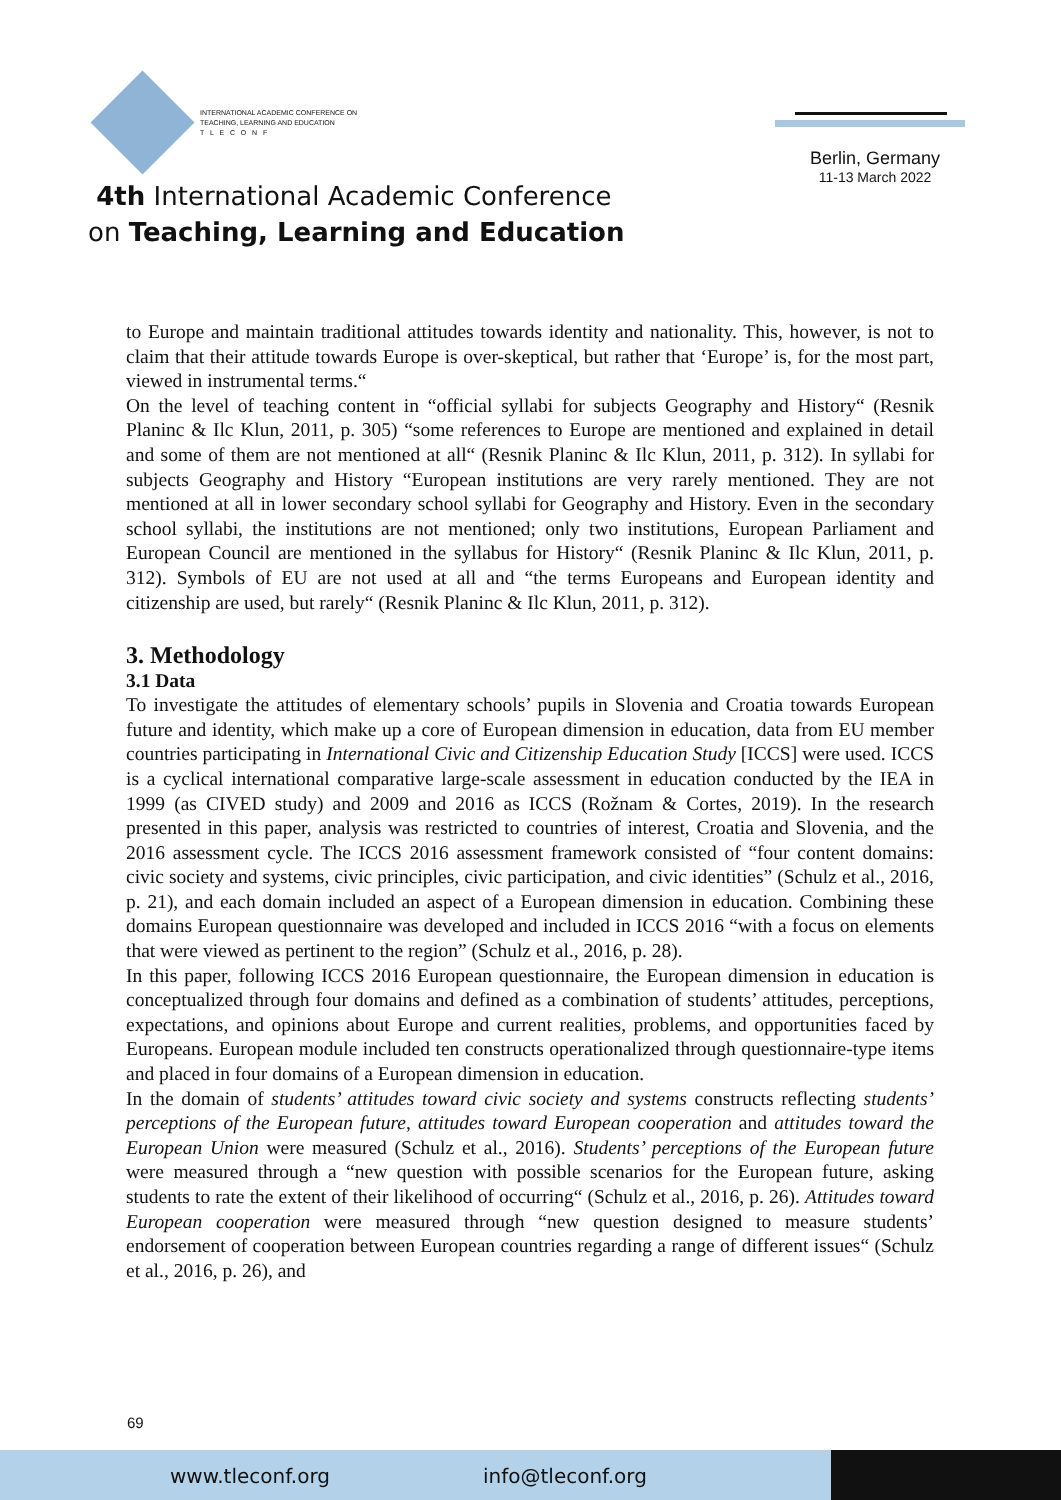INTERNATIONAL ACADEMIC CONFERENCE ON
TEACHING, LEARNING AND EDUCATION
T L E C O N F
4th International Academic Conference
on Teaching, Learning and Education
Berlin, Germany
11-13 March 2022
to Europe and maintain traditional attitudes towards identity and nationality. This, however, is not to claim that their attitude towards Europe is over-skeptical, but rather that ‘Europe’ is, for the most part, viewed in instrumental terms.“
On the level of teaching content in “official syllabi for subjects Geography and History“ (Resnik Planinc & Ilc Klun, 2011, p. 305) “some references to Europe are mentioned and explained in detail and some of them are not mentioned at all“ (Resnik Planinc & Ilc Klun, 2011, p. 312). In syllabi for subjects Geography and History “European institutions are very rarely mentioned. They are not mentioned at all in lower secondary school syllabi for Geography and History. Even in the secondary school syllabi, the institutions are not mentioned; only two institutions, European Parliament and European Council are mentioned in the syllabus for History“ (Resnik Planinc & Ilc Klun, 2011, p. 312). Symbols of EU are not used at all and “the terms Europeans and European identity and citizenship are used, but rarely“ (Resnik Planinc & Ilc Klun, 2011, p. 312).
3. Methodology
3.1 Data
To investigate the attitudes of elementary schools’ pupils in Slovenia and Croatia towards European future and identity, which make up a core of European dimension in education, data from EU member countries participating in International Civic and Citizenship Education Study [ICCS] were used. ICCS is a cyclical international comparative large-scale assessment in education conducted by the IEA in 1999 (as CIVED study) and 2009 and 2016 as ICCS (Rožnam & Cortes, 2019). In the research presented in this paper, analysis was restricted to countries of interest, Croatia and Slovenia, and the 2016 assessment cycle. The ICCS 2016 assessment framework consisted of “four content domains: civic society and systems, civic principles, civic participation, and civic identities” (Schulz et al., 2016, p. 21), and each domain included an aspect of a European dimension in education. Combining these domains European questionnaire was developed and included in ICCS 2016 “with a focus on elements that were viewed as pertinent to the region” (Schulz et al., 2016, p. 28).
In this paper, following ICCS 2016 European questionnaire, the European dimension in education is conceptualized through four domains and defined as a combination of students’ attitudes, perceptions, expectations, and opinions about Europe and current realities, problems, and opportunities faced by Europeans. European module included ten constructs operationalized through questionnaire-type items and placed in four domains of a European dimension in education.
In the domain of students’ attitudes toward civic society and systems constructs reflecting students’ perceptions of the European future, attitudes toward European cooperation and attitudes toward the European Union were measured (Schulz et al., 2016). Students’ perceptions of the European future were measured through a “new question with possible scenarios for the European future, asking students to rate the extent of their likelihood of occurring“ (Schulz et al., 2016, p. 26). Attitudes toward European cooperation were measured through “new question designed to measure students’ endorsement of cooperation between European countries regarding a range of different issues“ (Schulz et al., 2016, p. 26), and
69
www.tleconf.org info@tleconf.org